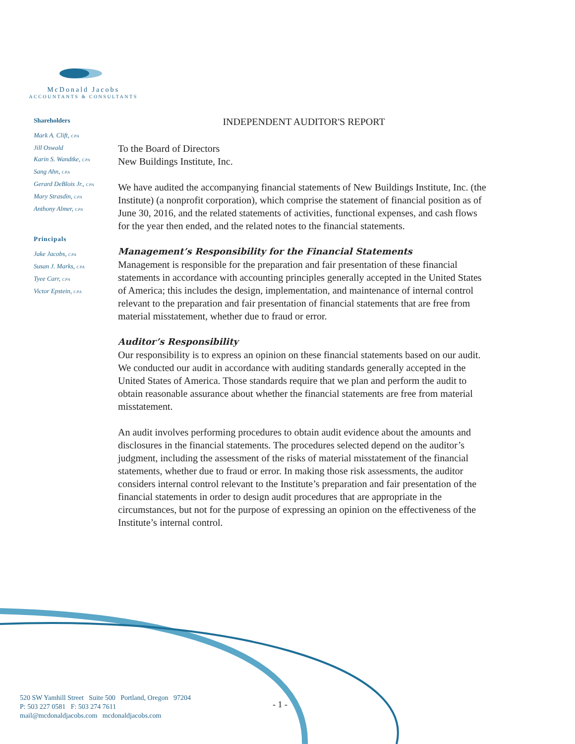McDonald Jacobs
ACCOUNTANTS & CONSULTANTS
Shareholders
Mark A. Clift, CPA
Jill Oswald
Karin S. Wandtke, CPA
Sang Ahn, CPA
Gerard DeBlois Jr., CPA
Mary Strasdin, CPA
Anthony Almer, CPA
Principals
Jake Jacobs, CPA
Susan J. Marks, CPA
Tyee Carr, CPA
Victor Epstein, CPA
INDEPENDENT AUDITOR'S REPORT
To the Board of Directors
New Buildings Institute, Inc.
We have audited the accompanying financial statements of New Buildings Institute, Inc. (the Institute) (a nonprofit corporation), which comprise the statement of financial position as of June 30, 2016, and the related statements of activities, functional expenses, and cash flows for the year then ended, and the related notes to the financial statements.
Management’s Responsibility for the Financial Statements
Management is responsible for the preparation and fair presentation of these financial statements in accordance with accounting principles generally accepted in the United States of America; this includes the design, implementation, and maintenance of internal control relevant to the preparation and fair presentation of financial statements that are free from material misstatement, whether due to fraud or error.
Auditor’s Responsibility
Our responsibility is to express an opinion on these financial statements based on our audit. We conducted our audit in accordance with auditing standards generally accepted in the United States of America. Those standards require that we plan and perform the audit to obtain reasonable assurance about whether the financial statements are free from material misstatement.
An audit involves performing procedures to obtain audit evidence about the amounts and disclosures in the financial statements. The procedures selected depend on the auditor’s judgment, including the assessment of the risks of material misstatement of the financial statements, whether due to fraud or error. In making those risk assessments, the auditor considers internal control relevant to the Institute’s preparation and fair presentation of the financial statements in order to design audit procedures that are appropriate in the circumstances, but not for the purpose of expressing an opinion on the effectiveness of the Institute’s internal control.
520 SW Yamhill Street Suite 500 Portland, Oregon 97204
P: 503 227 0581 F: 503 274 7611
mail@mcdonaldjacobs.com mcdonaldjacobs.com
- 1 -